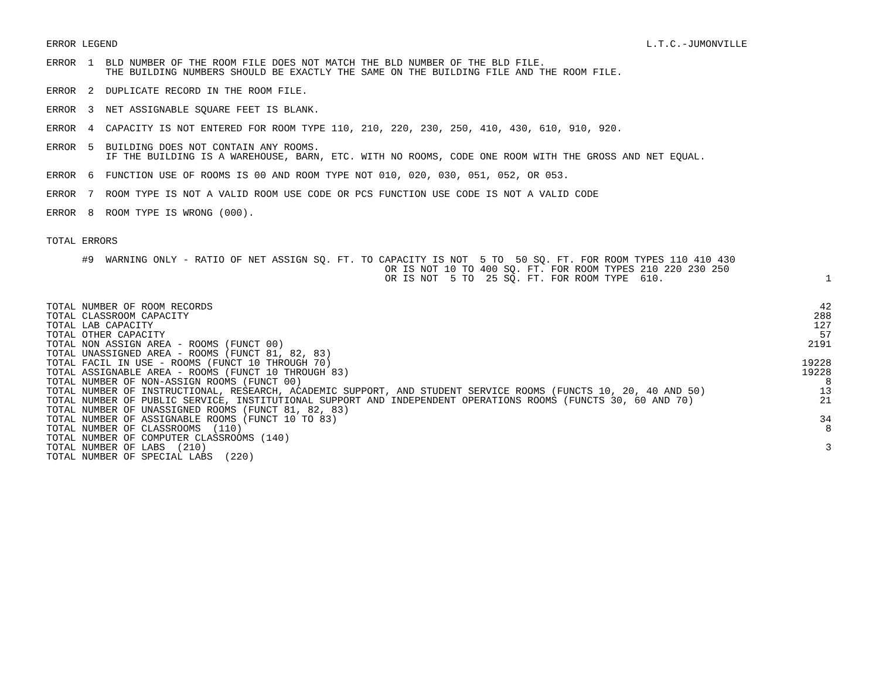ERROR LEGEND                                                                                         L.T.C.-JUMONVILLE
ERROR  1  BLD NUMBER OF THE ROOM FILE DOES NOT MATCH THE BLD NUMBER OF THE BLD FILE.
          THE BUILDING NUMBERS SHOULD BE EXACTLY THE SAME ON THE BUILDING FILE AND THE ROOM FILE.
ERROR  2  DUPLICATE RECORD IN THE ROOM FILE.
ERROR  3  NET ASSIGNABLE SQUARE FEET IS BLANK.
ERROR  4  CAPACITY IS NOT ENTERED FOR ROOM TYPE 110, 210, 220, 230, 250, 410, 430, 610, 910, 920.
ERROR  5  BUILDING DOES NOT CONTAIN ANY ROOMS.
          IF THE BUILDING IS A WAREHOUSE, BARN, ETC. WITH NO ROOMS, CODE ONE ROOM WITH THE GROSS AND NET EQUAL.
ERROR  6  FUNCTION USE OF ROOMS IS 00 AND ROOM TYPE NOT 010, 020, 030, 051, 052, OR 053.
ERROR  7  ROOM TYPE IS NOT A VALID ROOM USE CODE OR PCS FUNCTION USE CODE IS NOT A VALID CODE
ERROR  8  ROOM TYPE IS WRONG (000).
TOTAL ERRORS
| #9 WARNING ONLY - RATIO OF NET ASSIGN SQ. FT. TO CAPACITY IS NOT 5 TO 50 SQ. FT. FOR ROOM TYPES 110 410 430 | |
| OR IS NOT 10 TO 400 SQ. FT. FOR ROOM TYPES 210 220 230 250 | |
| OR IS NOT 5 TO 25 SQ. FT. FOR ROOM TYPE 610. | 1 |
| TOTAL NUMBER OF ROOM RECORDS | 42 |
| TOTAL CLASSROOM CAPACITY | 288 |
| TOTAL LAB CAPACITY | 127 |
| TOTAL OTHER CAPACITY | 57 |
| TOTAL NON ASSIGN AREA - ROOMS (FUNCT 00) | 2191 |
| TOTAL UNASSIGNED AREA - ROOMS (FUNCT 81, 82, 83) | |
| TOTAL FACIL IN USE - ROOMS (FUNCT 10 THROUGH 70) | 19228 |
| TOTAL ASSIGNABLE AREA - ROOMS (FUNCT 10 THROUGH 83) | 19228 |
| TOTAL NUMBER OF NON-ASSIGN ROOMS (FUNCT 00) | 8 |
| TOTAL NUMBER OF INSTRUCTIONAL, RESEARCH, ACADEMIC SUPPORT, AND STUDENT SERVICE ROOMS (FUNCTS 10, 20, 40 AND 50) | 13 |
| TOTAL NUMBER OF PUBLIC SERVICE, INSTITUTIONAL SUPPORT AND INDEPENDENT OPERATIONS ROOMS (FUNCTS 30, 60 AND 70) | 21 |
| TOTAL NUMBER OF UNASSIGNED ROOMS (FUNCT 81, 82, 83) | |
| TOTAL NUMBER OF ASSIGNABLE ROOMS (FUNCT 10 TO 83) | 34 |
| TOTAL NUMBER OF CLASSROOMS (110) | 8 |
| TOTAL NUMBER OF COMPUTER CLASSROOMS (140) | |
| TOTAL NUMBER OF LABS (210) | 3 |
| TOTAL NUMBER OF SPECIAL LABS (220) | |